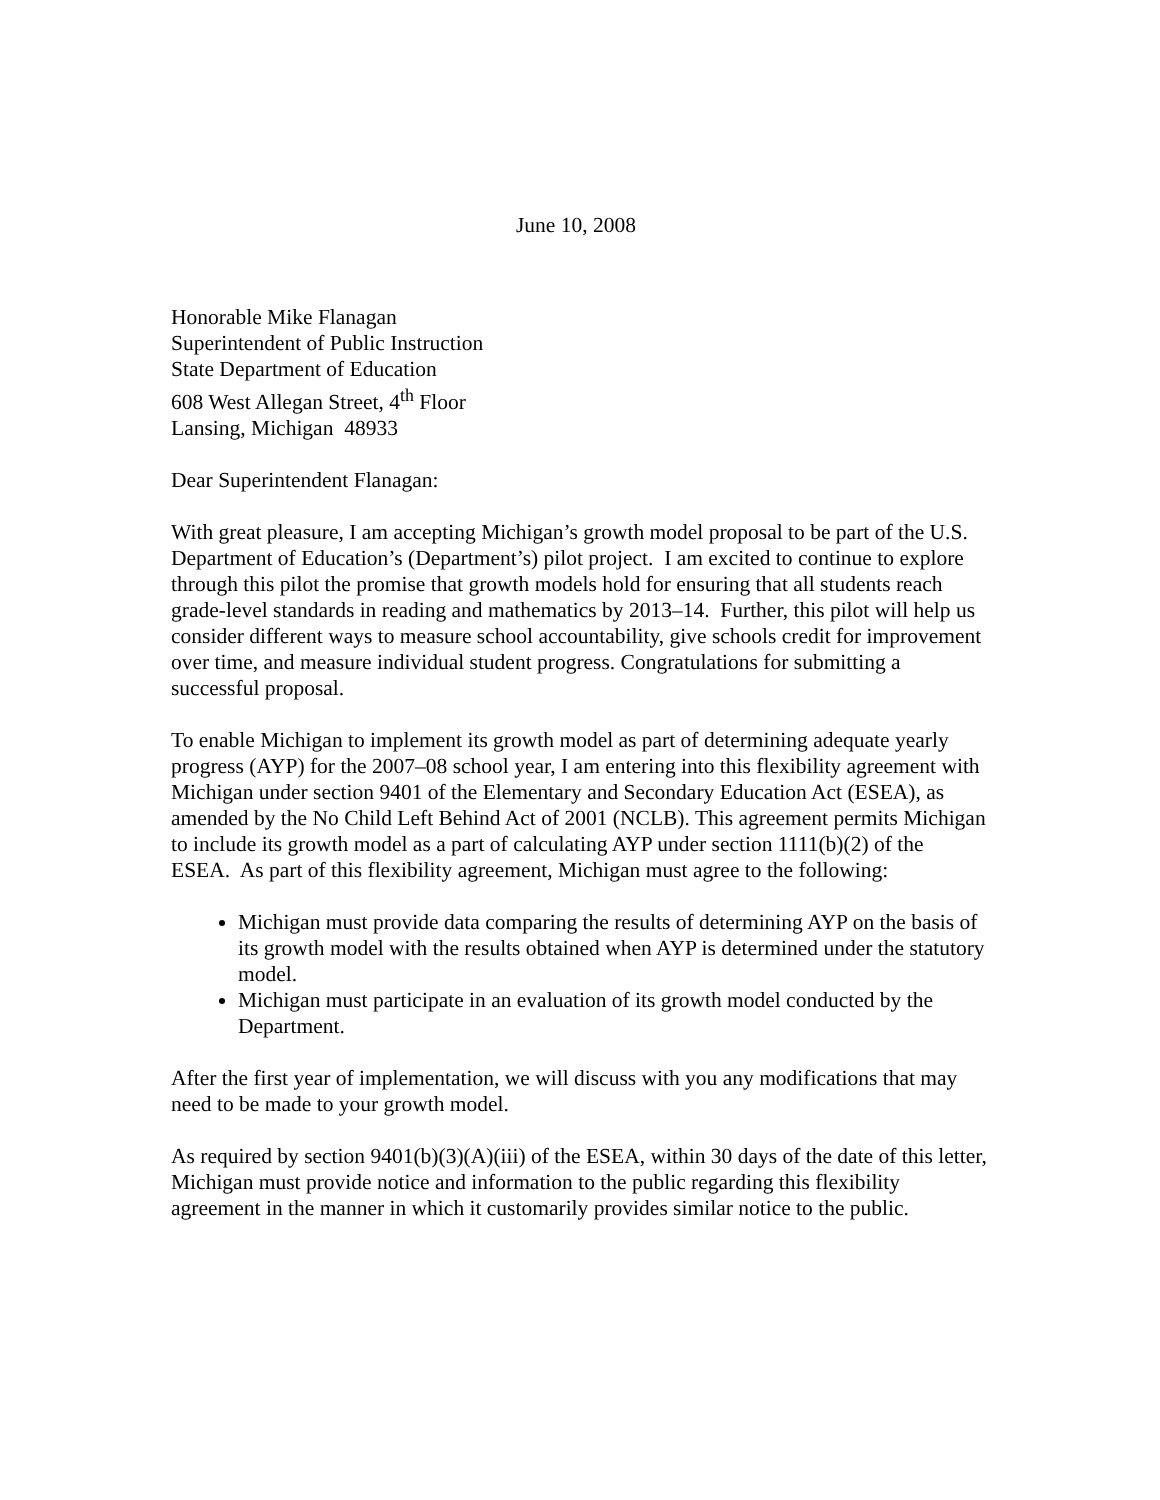June 10, 2008
Honorable Mike Flanagan
Superintendent of Public Instruction
State Department of Education
608 West Allegan Street, 4<sup>th</sup> Floor
Lansing, Michigan 48933
Dear Superintendent Flanagan:
With great pleasure, I am accepting Michigan’s growth model proposal to be part of the U.S. Department of Education’s (Department’s) pilot project. I am excited to continue to explore through this pilot the promise that growth models hold for ensuring that all students reach grade-level standards in reading and mathematics by 2013–14. Further, this pilot will help us consider different ways to measure school accountability, give schools credit for improvement over time, and measure individual student progress. Congratulations for submitting a successful proposal.
To enable Michigan to implement its growth model as part of determining adequate yearly progress (AYP) for the 2007–08 school year, I am entering into this flexibility agreement with Michigan under section 9401 of the Elementary and Secondary Education Act (ESEA), as amended by the No Child Left Behind Act of 2001 (NCLB). This agreement permits Michigan to include its growth model as a part of calculating AYP under section 1111(b)(2) of the ESEA. As part of this flexibility agreement, Michigan must agree to the following:
Michigan must provide data comparing the results of determining AYP on the basis of its growth model with the results obtained when AYP is determined under the statutory model.
Michigan must participate in an evaluation of its growth model conducted by the Department.
After the first year of implementation, we will discuss with you any modifications that may need to be made to your growth model.
As required by section 9401(b)(3)(A)(iii) of the ESEA, within 30 days of the date of this letter, Michigan must provide notice and information to the public regarding this flexibility agreement in the manner in which it customarily provides similar notice to the public.